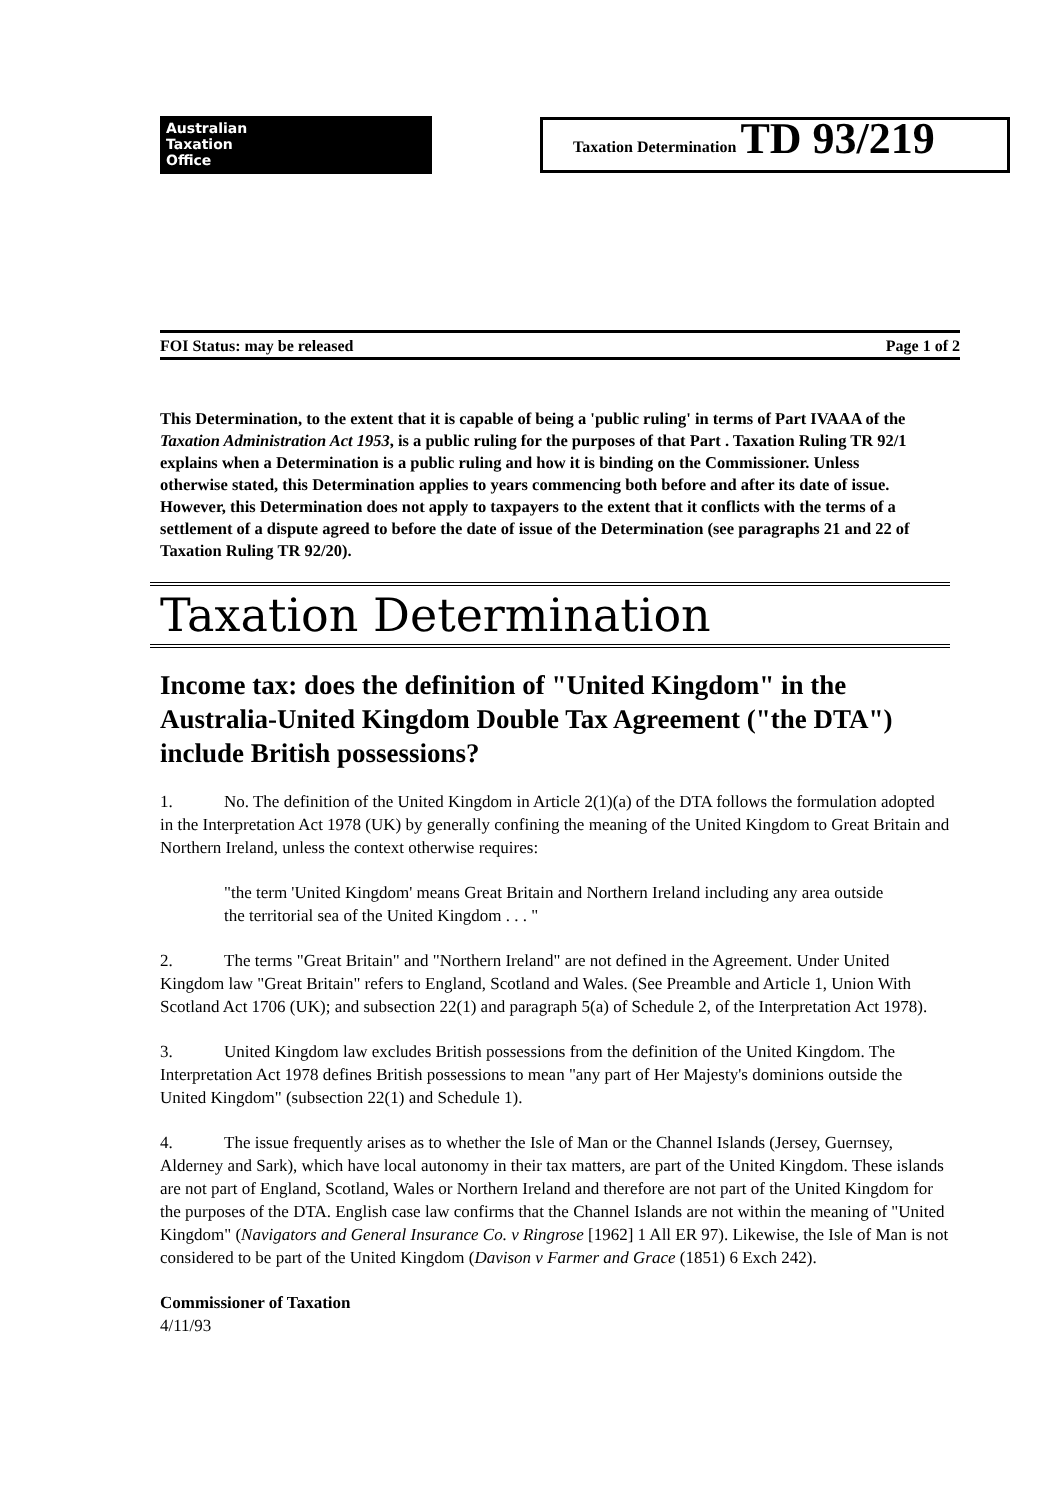Australian
Taxation
Office
Taxation Determination TD 93/219
FOI Status: may be released Page 1 of 2
This Determination, to the extent that it is capable of being a 'public ruling' in terms of Part IVAAA of the Taxation Administration Act 1953, is a public ruling for the purposes of that Part . Taxation Ruling TR 92/1 explains when a Determination is a public ruling and how it is binding on the Commissioner. Unless otherwise stated, this Determination applies to years commencing both before and after its date of issue. However, this Determination does not apply to taxpayers to the extent that it conflicts with the terms of a settlement of a dispute agreed to before the date of issue of the Determination (see paragraphs 21 and 22 of Taxation Ruling TR 92/20).
Taxation Determination
Income tax: does the definition of "United Kingdom" in the Australia-United Kingdom Double Tax Agreement ("the DTA") include British possessions?
1. No. The definition of the United Kingdom in Article 2(1)(a) of the DTA follows the formulation adopted in the Interpretation Act 1978 (UK) by generally confining the meaning of the United Kingdom to Great Britain and Northern Ireland, unless the context otherwise requires:
"the term 'United Kingdom' means Great Britain and Northern Ireland including any area outside the territorial sea of the United Kingdom . . . "
2. The terms "Great Britain" and "Northern Ireland" are not defined in the Agreement. Under United Kingdom law "Great Britain" refers to England, Scotland and Wales. (See Preamble and Article 1, Union With Scotland Act 1706 (UK); and subsection 22(1) and paragraph 5(a) of Schedule 2, of the Interpretation Act 1978).
3. United Kingdom law excludes British possessions from the definition of the United Kingdom. The Interpretation Act 1978 defines British possessions to mean "any part of Her Majesty's dominions outside the United Kingdom" (subsection 22(1) and Schedule 1).
4. The issue frequently arises as to whether the Isle of Man or the Channel Islands (Jersey, Guernsey, Alderney and Sark), which have local autonomy in their tax matters, are part of the United Kingdom. These islands are not part of England, Scotland, Wales or Northern Ireland and therefore are not part of the United Kingdom for the purposes of the DTA. English case law confirms that the Channel Islands are not within the meaning of "United Kingdom" (Navigators and General Insurance Co. v Ringrose [1962] 1 All ER 97). Likewise, the Isle of Man is not considered to be part of the United Kingdom (Davison v Farmer and Grace (1851) 6 Exch 242).
Commissioner of Taxation
4/11/93